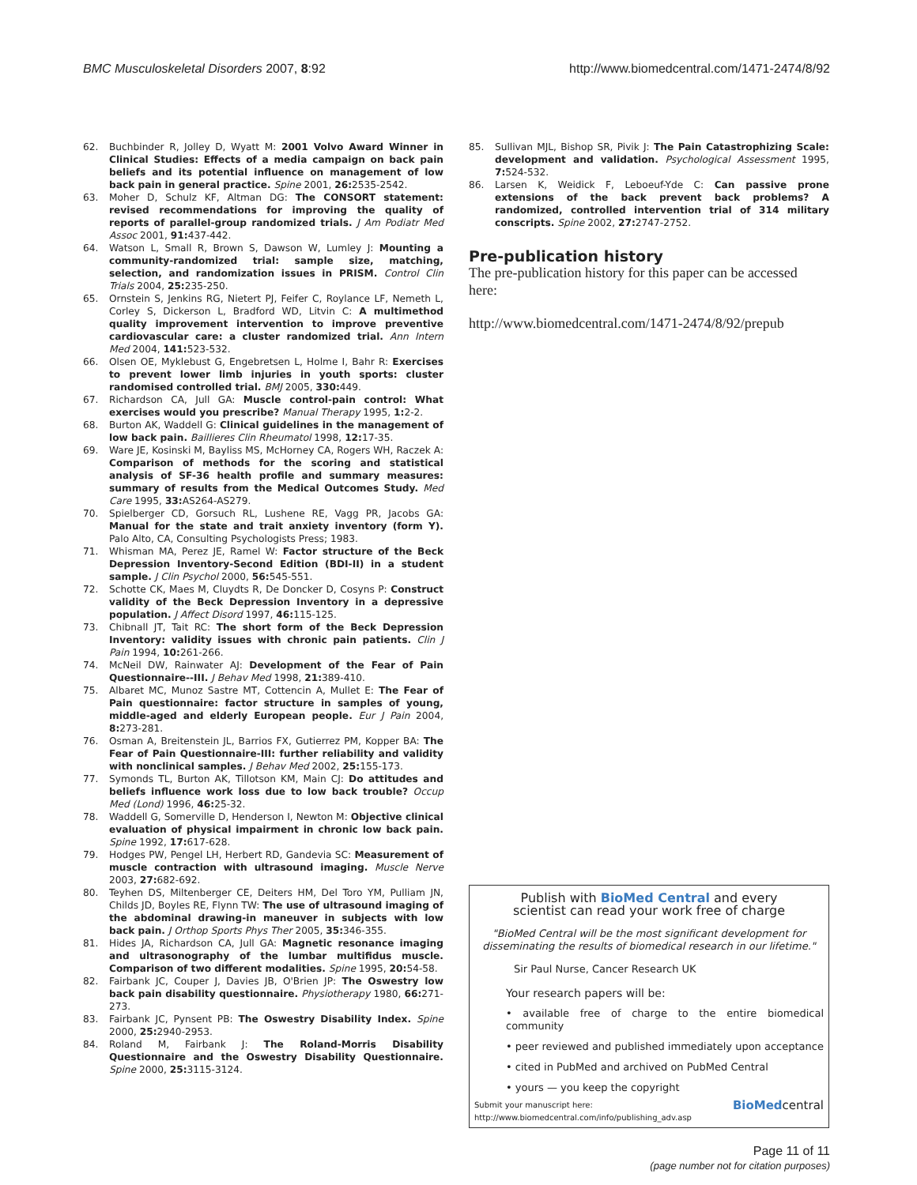BMC Musculoskeletal Disorders 2007, 8:92 http://www.biomedcentral.com/1471-2474/8/92
62. Buchbinder R, Jolley D, Wyatt M: 2001 Volvo Award Winner in Clinical Studies: Effects of a media campaign on back pain beliefs and its potential influence on management of low back pain in general practice. Spine 2001, 26: 2535-2542.
63. Moher D, Schulz KF, Altman DG: The CONSORT statement: revised recommendations for improving the quality of reports of parallel-group randomized trials. J Am Podiatr Med Assoc 2001, 91: 437-442.
64. Watson L, Small R, Brown S, Dawson W, Lumley J: Mounting a community-randomized trial: sample size, matching, selection, and randomization issues in PRISM. Control Clin Trials 2004, 25: 235-250.
65. Ornstein S, Jenkins RG, Nietert PJ, Feifer C, Roylance LF, Nemeth L, Corley S, Dickerson L, Bradford WD, Litvin C: A multimethod quality improvement intervention to improve preventive cardiovascular care: a cluster randomized trial. Ann Intern Med 2004, 141: 523-532.
66. Olsen OE, Myklebust G, Engebretsen L, Holme I, Bahr R: Exercises to prevent lower limb injuries in youth sports: cluster randomised controlled trial. BMJ 2005, 330: 449.
67. Richardson CA, Jull GA: Muscle control-pain control: What exercises would you prescribe? Manual Therapy 1995, 1: 2-2.
68. Burton AK, Waddell G: Clinical guidelines in the management of low back pain. Baillieres Clin Rheumatol 1998, 12: 17-35.
69. Ware JE, Kosinski M, Bayliss MS, McHorney CA, Rogers WH, Raczek A: Comparison of methods for the scoring and statistical analysis of SF-36 health profile and summary measures: summary of results from the Medical Outcomes Study. Med Care 1995, 33: AS264-AS279.
70. Spielberger CD, Gorsuch RL, Lushene RE, Vagg PR, Jacobs GA: Manual for the state and trait anxiety inventory (form Y). Palo Alto, CA, Consulting Psychologists Press; 1983.
71. Whisman MA, Perez JE, Ramel W: Factor structure of the Beck Depression Inventory-Second Edition (BDI-II) in a student sample. J Clin Psychol 2000, 56: 545-551.
72. Schotte CK, Maes M, Cluydts R, De Doncker D, Cosyns P: Construct validity of the Beck Depression Inventory in a depressive population. J Affect Disord 1997, 46: 115-125.
73. Chibnall JT, Tait RC: The short form of the Beck Depression Inventory: validity issues with chronic pain patients. Clin J Pain 1994, 10: 261-266.
74. McNeil DW, Rainwater AJ: Development of the Fear of Pain Questionnaire--III. J Behav Med 1998, 21: 389-410.
75. Albaret MC, Munoz Sastre MT, Cottencin A, Mullet E: The Fear of Pain questionnaire: factor structure in samples of young, middle-aged and elderly European people. Eur J Pain 2004, 8: 273-281.
76. Osman A, Breitenstein JL, Barrios FX, Gutierrez PM, Kopper BA: The Fear of Pain Questionnaire-III: further reliability and validity with nonclinical samples. J Behav Med 2002, 25: 155-173.
77. Symonds TL, Burton AK, Tillotson KM, Main CJ: Do attitudes and beliefs influence work loss due to low back trouble? Occup Med (Lond) 1996, 46: 25-32.
78. Waddell G, Somerville D, Henderson I, Newton M: Objective clinical evaluation of physical impairment in chronic low back pain. Spine 1992, 17: 617-628.
79. Hodges PW, Pengel LH, Herbert RD, Gandevia SC: Measurement of muscle contraction with ultrasound imaging. Muscle Nerve 2003, 27: 682-692.
80. Teyhen DS, Miltenberger CE, Deiters HM, Del Toro YM, Pulliam JN, Childs JD, Boyles RE, Flynn TW: The use of ultrasound imaging of the abdominal drawing-in maneuver in subjects with low back pain. J Orthop Sports Phys Ther 2005, 35: 346-355.
81. Hides JA, Richardson CA, Jull GA: Magnetic resonance imaging and ultrasonography of the lumbar multifidus muscle. Comparison of two different modalities. Spine 1995, 20: 54-58.
82. Fairbank JC, Couper J, Davies JB, O'Brien JP: The Oswestry low back pain disability questionnaire. Physiotherapy 1980, 66: 271-273.
83. Fairbank JC, Pynsent PB: The Oswestry Disability Index. Spine 2000, 25: 2940-2953.
84. Roland M, Fairbank J: The Roland-Morris Disability Questionnaire and the Oswestry Disability Questionnaire. Spine 2000, 25: 3115-3124.
85. Sullivan MJL, Bishop SR, Pivik J: The Pain Catastrophizing Scale: development and validation. Psychological Assessment 1995, 7: 524-532.
86. Larsen K, Weidick F, Leboeuf-Yde C: Can passive prone extensions of the back prevent back problems? A randomized, controlled intervention trial of 314 military conscripts. Spine 2002, 27: 2747-2752.
Pre-publication history
The pre-publication history for this paper can be accessed here:
http://www.biomedcentral.com/1471-2474/8/92/prepub
Publish with BioMed Central and every
scientist can read your work free of charge
"BioMed Central will be the most significant development for disseminating the results of biomedical research in our lifetime."
Sir Paul Nurse, Cancer Research UK
Your research papers will be:
• available free of charge to the entire biomedical community
• peer reviewed and published immediately upon acceptance
• cited in PubMed and archived on PubMed Central
• yours — you keep the copyright
Submit your manuscript here:
http://www.biomedcentral.com/info/publishing_adv.asp BioMedcentral
Page 11 of 11
(page number not for citation purposes)